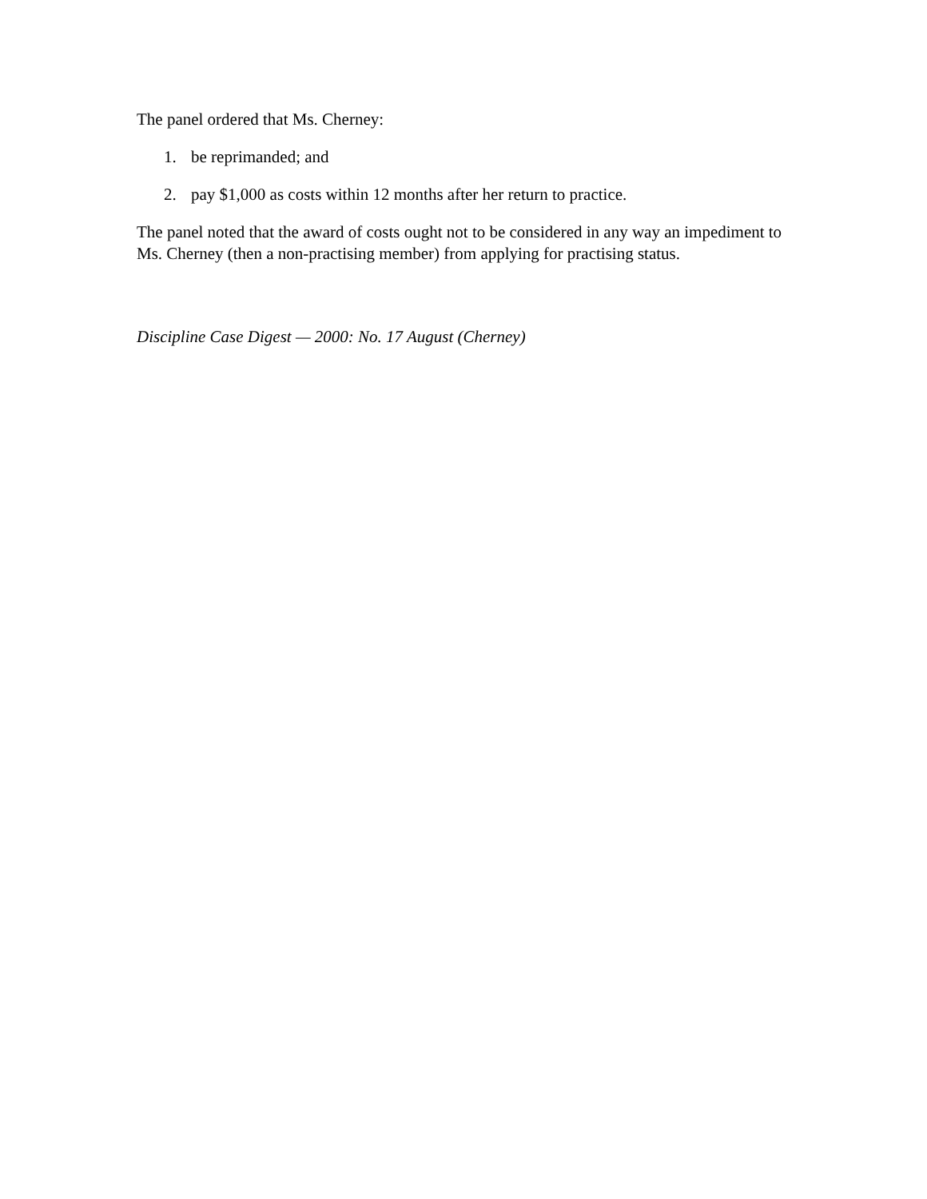The panel ordered that Ms. Cherney:
1. be reprimanded; and
2. pay $1,000 as costs within 12 months after her return to practice.
The panel noted that the award of costs ought not to be considered in any way an impediment to Ms. Cherney (then a non-practising member) from applying for practising status.
Discipline Case Digest — 2000: No. 17 August (Cherney)